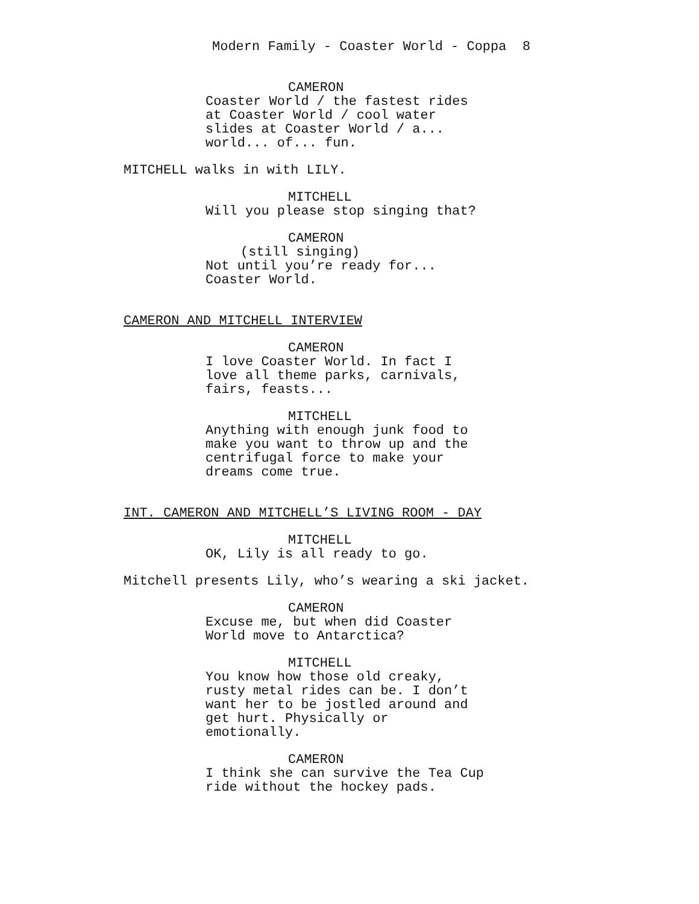Modern Family - Coaster World - Coppa 8
CAMERON
Coaster World / the fastest rides at Coaster World / cool water slides at Coaster World / a... world... of... fun.
MITCHELL walks in with LILY.
MITCHELL
Will you please stop singing that?
CAMERON
(still singing)
Not until you’re ready for... Coaster World.
CAMERON AND MITCHELL INTERVIEW
CAMERON
I love Coaster World. In fact I love all theme parks, carnivals, fairs, feasts...
MITCHELL
Anything with enough junk food to make you want to throw up and the centrifugal force to make your dreams come true.
INT. CAMERON AND MITCHELL’S LIVING ROOM - DAY
MITCHELL
OK, Lily is all ready to go.
Mitchell presents Lily, who’s wearing a ski jacket.
CAMERON
Excuse me, but when did Coaster World move to Antarctica?
MITCHELL
You know how those old creaky, rusty metal rides can be. I don’t want her to be jostled around and get hurt. Physically or emotionally.
CAMERON
I think she can survive the Tea Cup ride without the hockey pads.